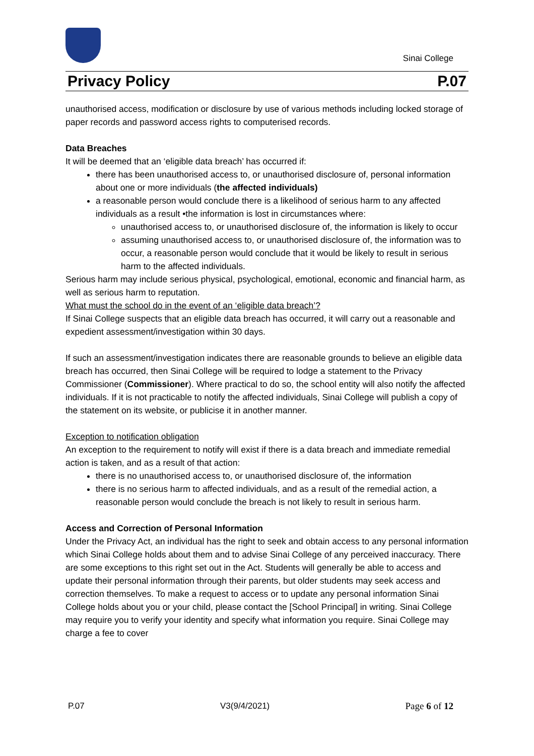Sinai College
Privacy Policy P.07
unauthorised access, modification or disclosure by use of various methods including locked storage of paper records and password access rights to computerised records.
Data Breaches
It will be deemed that an ‘eligible data breach’ has occurred if:
there has been unauthorised access to, or unauthorised disclosure of, personal information about one or more individuals (the affected individuals)
a reasonable person would conclude there is a likelihood of serious harm to any affected individuals as a result •the information is lost in circumstances where:
unauthorised access to, or unauthorised disclosure of, the information is likely to occur
assuming unauthorised access to, or unauthorised disclosure of, the information was to occur, a reasonable person would conclude that it would be likely to result in serious harm to the affected individuals.
Serious harm may include serious physical, psychological, emotional, economic and financial harm, as well as serious harm to reputation.
What must the school do in the event of an ‘eligible data breach’?
If Sinai College suspects that an eligible data breach has occurred, it will carry out a reasonable and expedient assessment/investigation within 30 days.
If such an assessment/investigation indicates there are reasonable grounds to believe an eligible data breach has occurred, then Sinai College will be required to lodge a statement to the Privacy Commissioner (Commissioner). Where practical to do so, the school entity will also notify the affected individuals. If it is not practicable to notify the affected individuals, Sinai College will publish a copy of the statement on its website, or publicise it in another manner.
Exception to notification obligation
An exception to the requirement to notify will exist if there is a data breach and immediate remedial action is taken, and as a result of that action:
there is no unauthorised access to, or unauthorised disclosure of, the information
there is no serious harm to affected individuals, and as a result of the remedial action, a reasonable person would conclude the breach is not likely to result in serious harm.
Access and Correction of Personal Information
Under the Privacy Act, an individual has the right to seek and obtain access to any personal information which Sinai College holds about them and to advise Sinai College of any perceived inaccuracy. There are some exceptions to this right set out in the Act. Students will generally be able to access and update their personal information through their parents, but older students may seek access and correction themselves. To make a request to access or to update any personal information Sinai College holds about you or your child, please contact the [School Principal] in writing. Sinai College may require you to verify your identity and specify what information you require. Sinai College may charge a fee to cover
P.07 V3(9/4/2021) Page 6 of 12